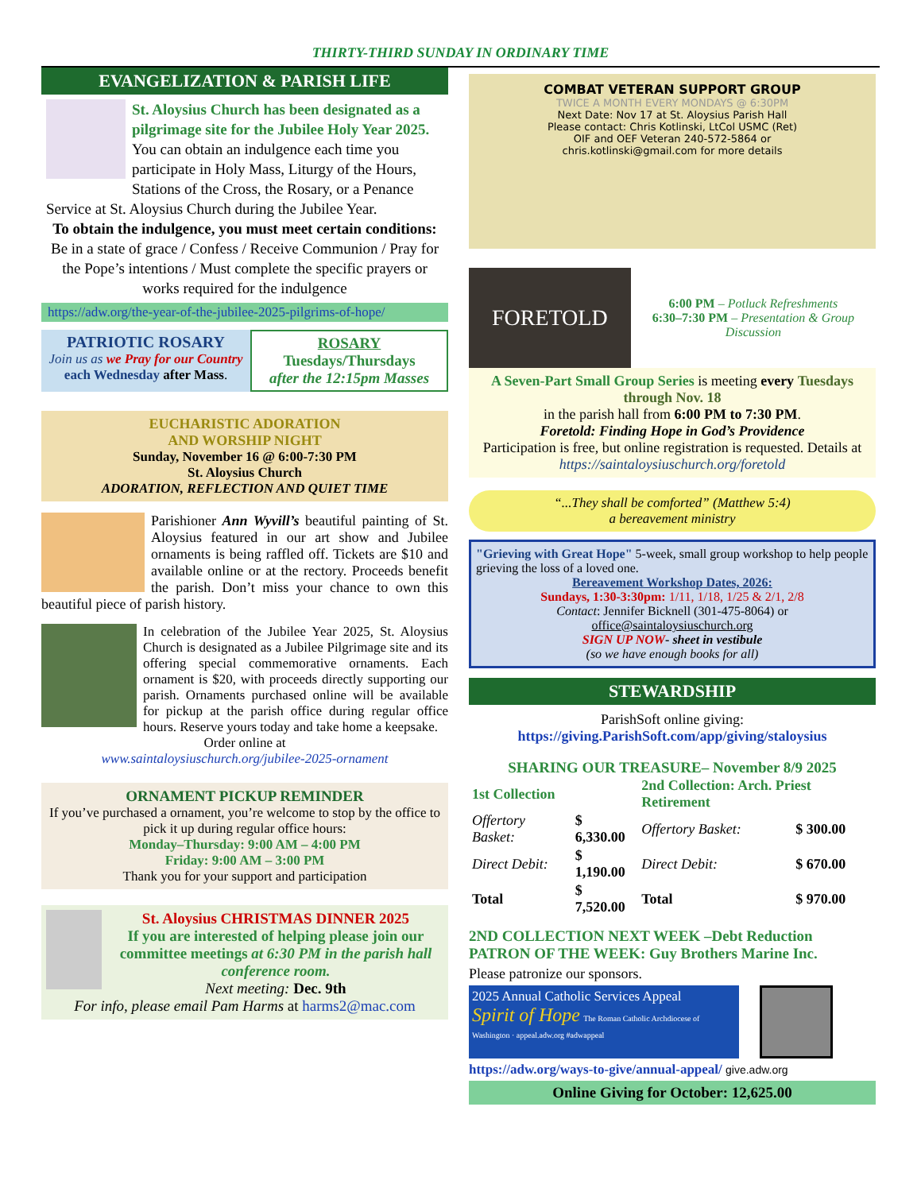THIRTY-THIRD SUNDAY IN ORDINARY TIME
EVANGELIZATION & PARISH LIFE
St. Aloysius Church has been designated as a pilgrimage site for the Jubilee Holy Year 2025. You can obtain an indulgence each time you participate in Holy Mass, Liturgy of the Hours, Stations of the Cross, the Rosary, or a Penance Service at St. Aloysius Church during the Jubilee Year.
To obtain the indulgence, you must meet certain conditions:
Be in a state of grace / Confess / Receive Communion / Pray for the Pope’s intentions / Must complete the specific prayers or works required for the indulgence
https://adw.org/the-year-of-the-jubilee-2025-pilgrims-of-hope/
PATRIOTIC ROSARY
Join us as we Pray for our Country each Wednesday after Mass.
ROSARY
Tuesdays/Thursdays
after the 12:15pm Masses
EUCHARISTIC ADORATION
AND WORSHIP NIGHT
Sunday, November 16 @ 6:00-7:30 PM
St. Aloysius Church
ADORATION, REFLECTION AND QUIET TIME
Parishioner Ann Wyvill’s beautiful painting of St. Aloysius featured in our art show and Jubilee ornaments is being raffled off. Tickets are $10 and available online or at the rectory. Proceeds benefit the parish. Don’t miss your chance to own this beautiful piece of parish history.
In celebration of the Jubilee Year 2025, St. Aloysius Church is designated as a Jubilee Pilgrimage site and its offering special commemorative ornaments. Each ornament is $20, with proceeds directly supporting our parish. Ornaments purchased online will be available for pickup at the parish office during regular office hours. Reserve yours today and take home a keepsake.
Order online at
www.saintaloysiuschurch.org/jubilee-2025-ornament
ORNAMENT PICKUP REMINDER
If you’ve purchased a ornament, you’re welcome to stop by the office to pick it up during regular office hours:
Monday–Thursday: 9:00 AM – 4:00 PM
Friday: 9:00 AM – 3:00 PM
Thank you for your support and participation
St. Aloysius CHRISTMAS DINNER 2025
If you are interested of helping please join our committee meetings at 6:30 PM in the parish hall conference room.
Next meeting: Dec. 9th
For info, please email Pam Harms at harms2@mac.com
COMBAT VETERAN SUPPORT GROUP
TWICE A MONTH EVERY MONDAYS @ 6:30PM
Next Date: Nov 17 at St. Aloysius Parish Hall
Please contact: Chris Kotlinski, LtCol USMC (Ret)
OIF and OEF Veteran 240-572-5864 or
chris.kotlinski@gmail.com for more details
FORETOLD
6:00 PM – Potluck Refreshments
6:30–7:30 PM – Presentation & Group Discussion
A Seven-Part Small Group Series is meeting every Tuesdays through Nov. 18
in the parish hall from 6:00 PM to 7:30 PM.
Foretold: Finding Hope in God’s Providence
Participation is free, but online registration is requested. Details at https://saintaloysiuschurch.org/foretold
“...They shall be comforted” (Matthew 5:4)
a bereavement ministry
"Grieving with Great Hope" 5-week, small group workshop to help people grieving the loss of a loved one.
Bereavement Workshop Dates, 2026:
Sundays, 1:30-3:30pm: 1/11, 1/18, 1/25 & 2/1, 2/8
Contact: Jennifer Bicknell (301-475-8064) or
office@saintaloysiuschurch.org
SIGN UP NOW- sheet in vestibule
(so we have enough books for all)
STEWARDSHIP
ParishSoft online giving:
https://giving.ParishSoft.com/app/giving/staloysius
SHARING OUR TREASURE– November 8/9 2025
| 1st Collection | | 2nd Collection: Arch. Priest Retirement | |
| Offertory Basket: | $ 6,330.00 | Offertory Basket: | $ 300.00 |
| Direct Debit: | $ 1,190.00 | Direct Debit: | $ 670.00 |
| Total | $ 7,520.00 | Total | $ 970.00 |
2ND COLLECTION NEXT WEEK –Debt Reduction
PATRON OF THE WEEK: Guy Brothers Marine Inc.
Please patronize our sponsors.
2025 Annual Catholic Services Appeal
Spirit of Hope The Roman Catholic Archdiocese of Washington · appeal.adw.org #adwappeal
https://adw.org/ways-to-give/annual-appeal/ give.adw.org
Online Giving for October: 12,625.00